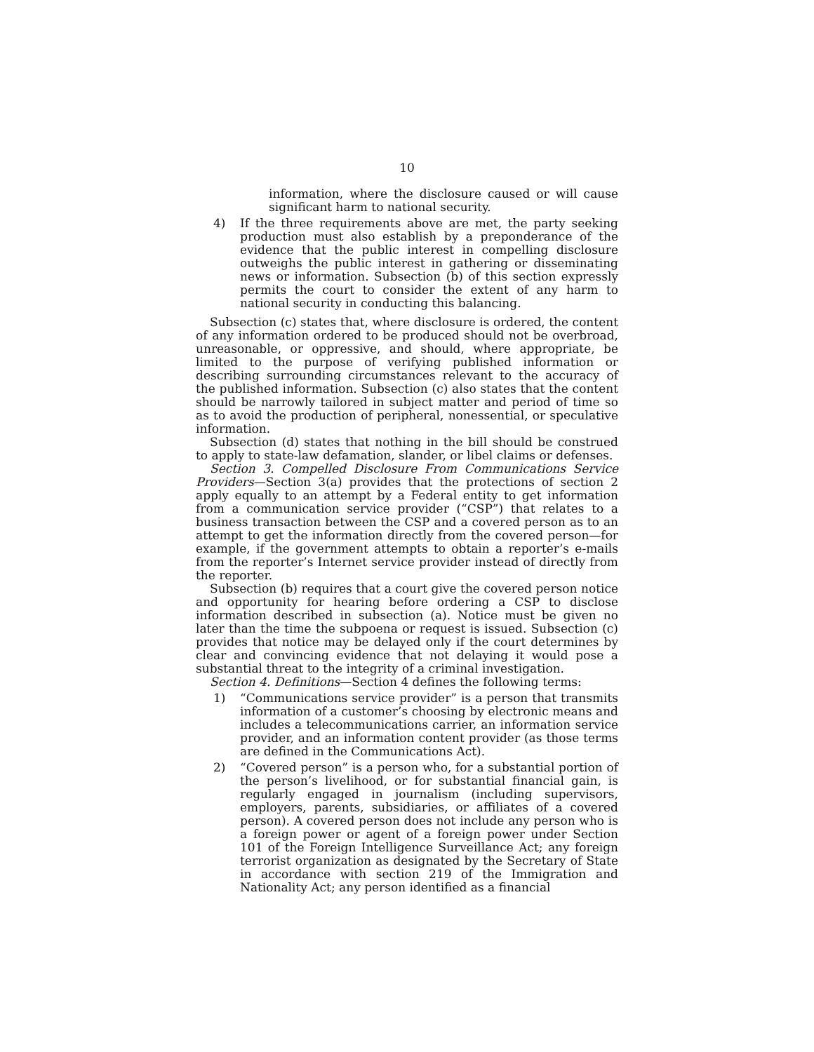10
information, where the disclosure caused or will cause significant harm to national security.
4) If the three requirements above are met, the party seeking production must also establish by a preponderance of the evidence that the public interest in compelling disclosure outweighs the public interest in gathering or disseminating news or information. Subsection (b) of this section expressly permits the court to consider the extent of any harm to national security in conducting this balancing.
Subsection (c) states that, where disclosure is ordered, the content of any information ordered to be produced should not be overbroad, unreasonable, or oppressive, and should, where appropriate, be limited to the purpose of verifying published information or describing surrounding circumstances relevant to the accuracy of the published information. Subsection (c) also states that the content should be narrowly tailored in subject matter and period of time so as to avoid the production of peripheral, nonessential, or speculative information.
Subsection (d) states that nothing in the bill should be construed to apply to state-law defamation, slander, or libel claims or defenses.
Section 3. Compelled Disclosure From Communications Service Providers—Section 3(a) provides that the protections of section 2 apply equally to an attempt by a Federal entity to get information from a communication service provider (“CSP”) that relates to a business transaction between the CSP and a covered person as to an attempt to get the information directly from the covered person—for example, if the government attempts to obtain a reporter’s e-mails from the reporter’s Internet service provider instead of directly from the reporter.
Subsection (b) requires that a court give the covered person notice and opportunity for hearing before ordering a CSP to disclose information described in subsection (a). Notice must be given no later than the time the subpoena or request is issued. Subsection (c) provides that notice may be delayed only if the court determines by clear and convincing evidence that not delaying it would pose a substantial threat to the integrity of a criminal investigation.
Section 4. Definitions—Section 4 defines the following terms:
1) “Communications service provider” is a person that transmits information of a customer’s choosing by electronic means and includes a telecommunications carrier, an information service provider, and an information content provider (as those terms are defined in the Communications Act).
2) “Covered person” is a person who, for a substantial portion of the person’s livelihood, or for substantial financial gain, is regularly engaged in journalism (including supervisors, employers, parents, subsidiaries, or affiliates of a covered person). A covered person does not include any person who is a foreign power or agent of a foreign power under Section 101 of the Foreign Intelligence Surveillance Act; any foreign terrorist organization as designated by the Secretary of State in accordance with section 219 of the Immigration and Nationality Act; any person identified as a financial